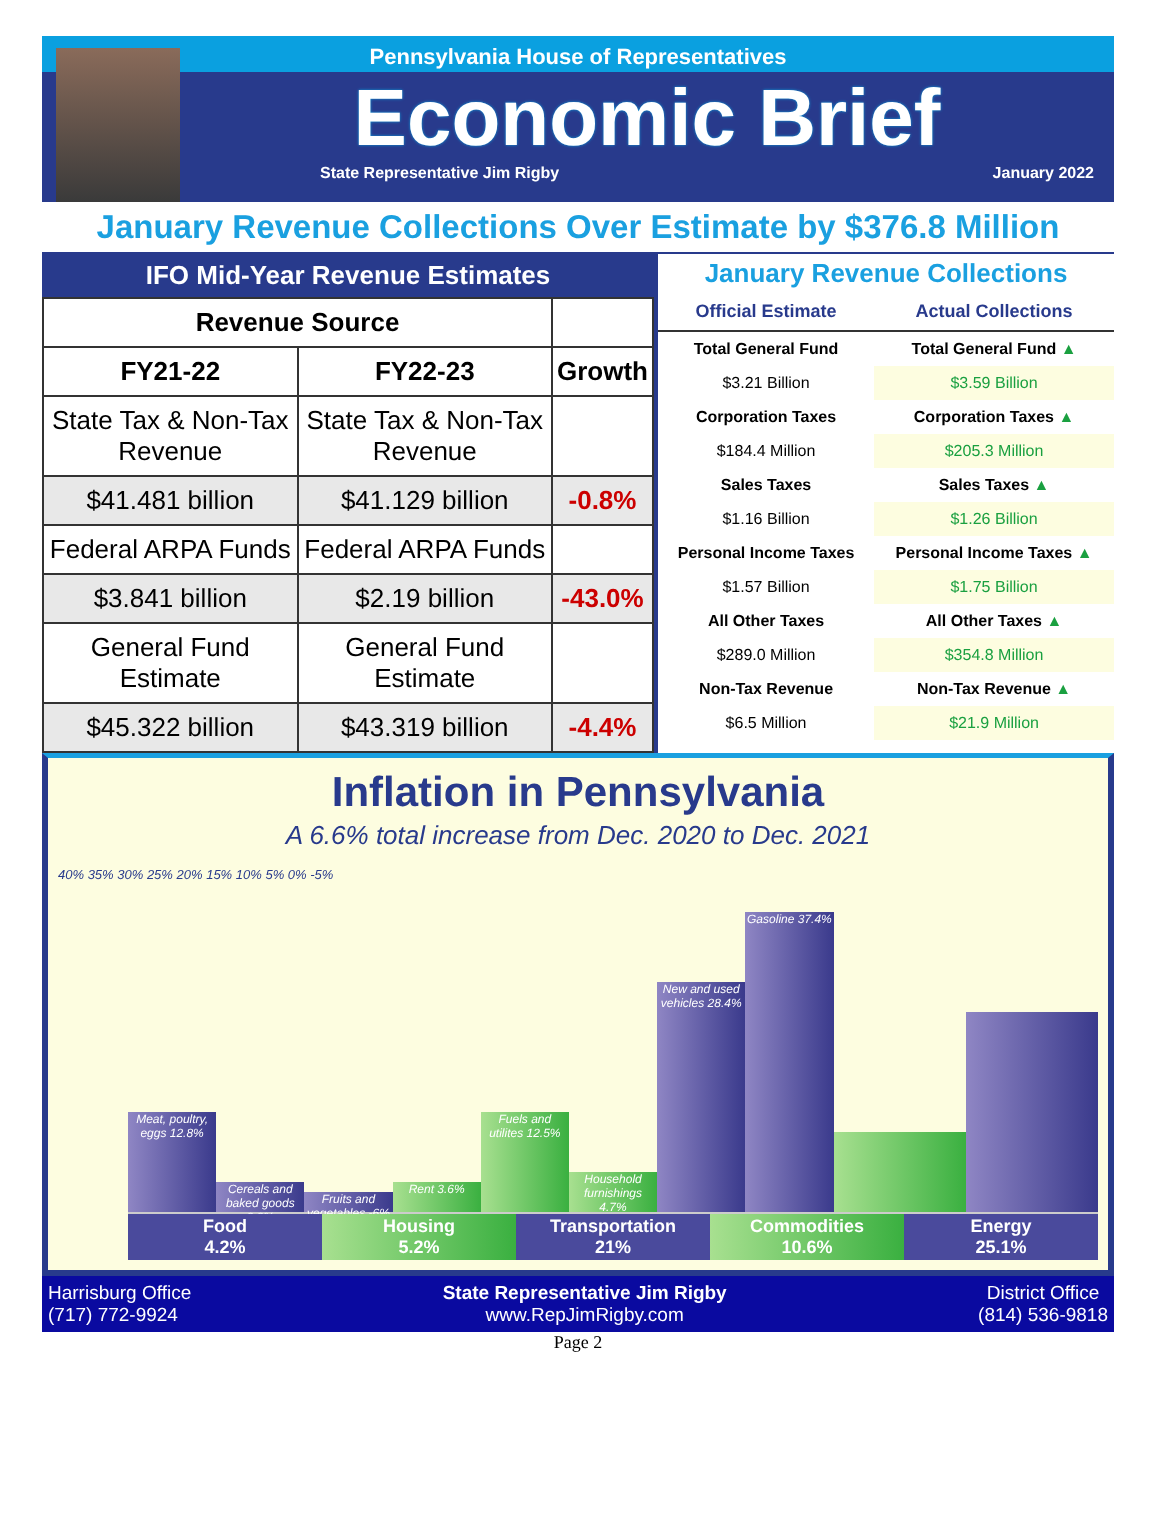Pennsylvania House of Representatives
Economic Brief
State Representative Jim Rigby January 2022
January Revenue Collections Over Estimate by $376.8 Million
IFO Mid-Year Revenue Estimates
| Revenue Source | | |
| --- | --- | --- |
| FY21-22 | FY22-23 | Growth |
| State Tax & Non-Tax Revenue | State Tax & Non-Tax Revenue | |
| $41.481 billion | $41.129 billion | -0.8% |
| Federal ARPA Funds | Federal ARPA Funds | |
| $3.841 billion | $2.19 billion | -43.0% |
| General Fund Estimate | General Fund Estimate | |
| $45.322 billion | $43.319 billion | -4.4% |
January Revenue Collections
| Official Estimate | Actual Collections |
| --- | --- |
| Total General Fund | Total General Fund ▲ |
| $3.21 Billion | $3.59 Billion |
| Corporation Taxes | Corporation Taxes ▲ |
| $184.4 Million | $205.3 Million |
| Sales Taxes | Sales Taxes ▲ |
| $1.16 Billion | $1.26 Billion |
| Personal Income Taxes | Personal Income Taxes ▲ |
| $1.57 Billion | $1.75 Billion |
| All Other Taxes | All Other Taxes ▲ |
| $289.0 Million | $354.8 Million |
| Non-Tax Revenue | Non-Tax Revenue ▲ |
| $6.5 Million | $21.9 Million |
Inflation in Pennsylvania
A 6.6% total increase from Dec. 2020 to Dec. 2021
40% 35% 30% 25% 20% 15% 10% 5% 0% -5%
Meat, poultry, eggs 12.8%
Cereals and baked goods 3.3%
Fruits and vegetables -6%
Rent 3.6%
Fuels and utilites 12.5%
Household furnishings 4.7%
New and used vehicles 28.4%
Gasoline 37.4%
Food
4.2%
Housing
5.2%
Transportation
21%
Commodities
10.6%
Energy
25.1%
Harrisburg Office
(717) 772-9924 State Representative Jim Rigby
www.RepJimRigby.com District Office
(814) 536-9818
Page 2